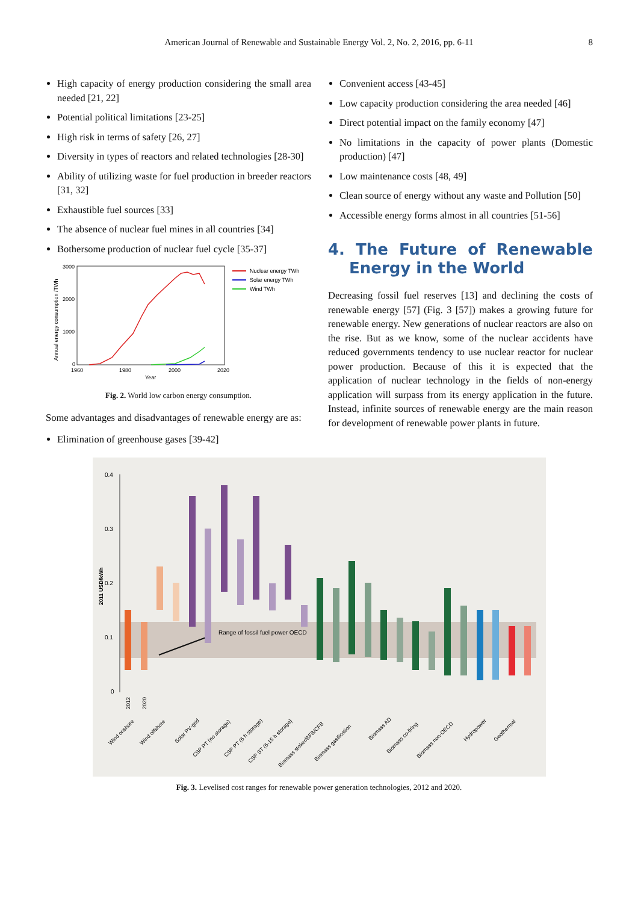American Journal of Renewable and Sustainable Energy Vol. 2, No. 2, 2016, pp. 6-11 8
High capacity of energy production considering the small area needed [21, 22]
Potential political limitations [23-25]
High risk in terms of safety [26, 27]
Diversity in types of reactors and related technologies [28-30]
Ability of utilizing waste for fuel production in breeder reactors [31, 32]
Exhaustible fuel sources [33]
The absence of nuclear fuel mines in all countries [34]
Bothersome production of nuclear fuel cycle [35-37]
3000
2000
1000
0
1960
1980
2000
2020
Year
Annual energy consumption /TWh
Nuclear energy TWh
Solar energy TWh
Wind TWh
Fig. 2. World low carbon energy consumption.
Some advantages and disadvantages of renewable energy are as:
Elimination of greenhouse gases [39-42]
Convenient access [43-45]
Low capacity production considering the area needed [46]
Direct potential impact on the family economy [47]
No limitations in the capacity of power plants (Domestic production) [47]
Low maintenance costs [48, 49]
Clean source of energy without any waste and Pollution [50]
Accessible energy forms almost in all countries [51-56]
4. The Future of Renewable Energy in the World
Decreasing fossil fuel reserves [13] and declining the costs of renewable energy [57] (Fig. 3 [57]) makes a growing future for renewable energy. New generations of nuclear reactors are also on the rise. But as we know, some of the nuclear accidents have reduced governments tendency to use nuclear reactor for nuclear power production. Because of this it is expected that the application of nuclear technology in the fields of non-energy application will surpass from its energy application in the future. Instead, infinite sources of renewable energy are the main reason for development of renewable power plants in future.
0.4
0.3
0.2
0.1
0
2011 USD/kWh
Range of fossil fuel power OECD
2012
2020
Wind onshore
Wind offshore
Solar PV-grid
CSP PT (no storage)
CSP PT (6 h storage)
CSP ST (6-15 h storage)
Biomass stoker/BFB/CFB
Biomass gasification
Biomass AD
Biomass co-firing
Biomass non-OECD
Hydropower
Geothermal
Fig. 3. Levelised cost ranges for renewable power generation technologies, 2012 and 2020.